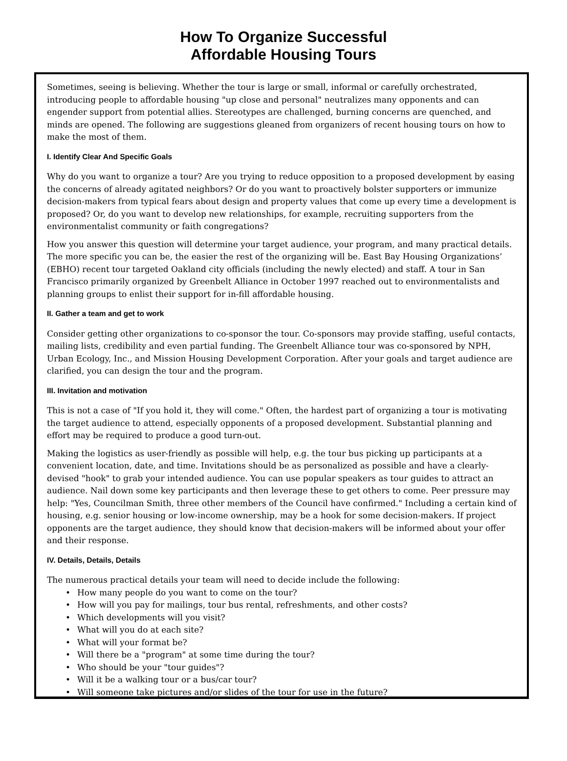How To Organize Successful
Affordable Housing Tours
Sometimes, seeing is believing. Whether the tour is large or small, informal or carefully orchestrated, introducing people to affordable housing "up close and personal" neutralizes many opponents and can engender support from potential allies. Stereotypes are challenged, burning concerns are quenched, and minds are opened. The following are suggestions gleaned from organizers of recent housing tours on how to make the most of them.
I. Identify Clear And Specific Goals
Why do you want to organize a tour? Are you trying to reduce opposition to a proposed development by easing the concerns of already agitated neighbors? Or do you want to proactively bolster supporters or immunize decision-makers from typical fears about design and property values that come up every time a development is proposed? Or, do you want to develop new relationships, for example, recruiting supporters from the environmentalist community or faith congregations?
How you answer this question will determine your target audience, your program, and many practical details. The more specific you can be, the easier the rest of the organizing will be. East Bay Housing Organizations’ (EBHO) recent tour targeted Oakland city officials (including the newly elected) and staff. A tour in San Francisco primarily organized by Greenbelt Alliance in October 1997 reached out to environmentalists and planning groups to enlist their support for in-fill affordable housing.
II. Gather a team and get to work
Consider getting other organizations to co-sponsor the tour. Co-sponsors may provide staffing, useful contacts, mailing lists, credibility and even partial funding. The Greenbelt Alliance tour was co-sponsored by NPH, Urban Ecology, Inc., and Mission Housing Development Corporation. After your goals and target audience are clarified, you can design the tour and the program.
III. Invitation and motivation
This is not a case of "If you hold it, they will come." Often, the hardest part of organizing a tour is motivating the target audience to attend, especially opponents of a proposed development. Substantial planning and effort may be required to produce a good turn-out.
Making the logistics as user-friendly as possible will help, e.g. the tour bus picking up participants at a convenient location, date, and time. Invitations should be as personalized as possible and have a clearly-devised "hook" to grab your intended audience. You can use popular speakers as tour guides to attract an audience. Nail down some key participants and then leverage these to get others to come. Peer pressure may help: "Yes, Councilman Smith, three other members of the Council have confirmed." Including a certain kind of housing, e.g. senior housing or low-income ownership, may be a hook for some decision-makers. If project opponents are the target audience, they should know that decision-makers will be informed about your offer and their response.
IV. Details, Details, Details
The numerous practical details your team will need to decide include the following:
• How many people do you want to come on the tour?
• How will you pay for mailings, tour bus rental, refreshments, and other costs?
• Which developments will you visit?
• What will you do at each site?
• What will your format be?
• Will there be a "program" at some time during the tour?
• Who should be your "tour guides"?
• Will it be a walking tour or a bus/car tour?
• Will someone take pictures and/or slides of the tour for use in the future?